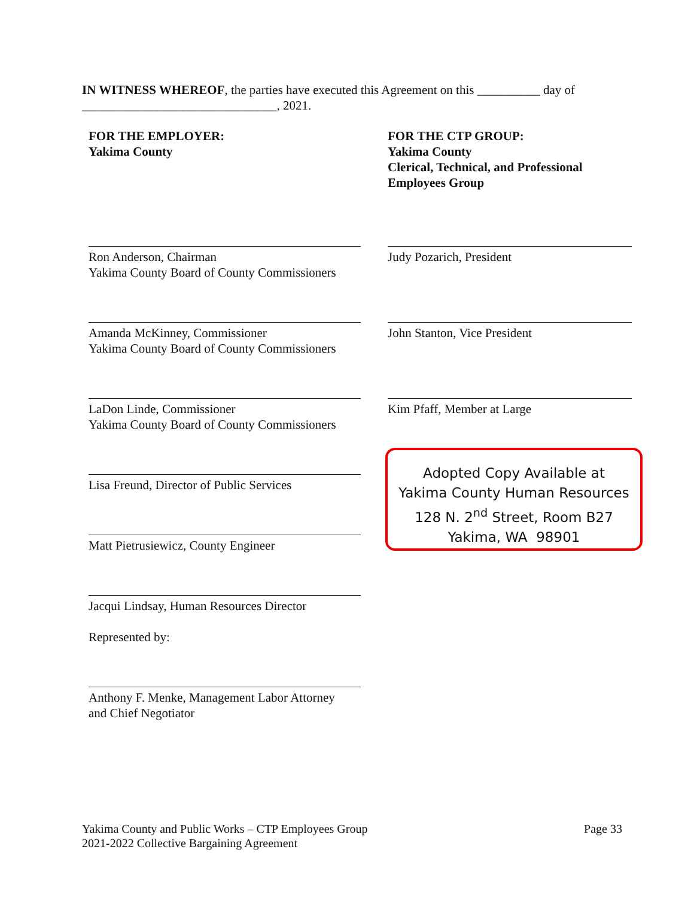IN WITNESS WHEREOF, the parties have executed this Agreement on this __________ day of _______________________________, 2021.
FOR THE EMPLOYER:
Yakima County
Ron Anderson, Chairman
Yakima County Board of County Commissioners
Amanda McKinney, Commissioner
Yakima County Board of County Commissioners
LaDon Linde, Commissioner
Yakima County Board of County Commissioners
Lisa Freund, Director of Public Services
Matt Pietrusiewicz, County Engineer
Jacqui Lindsay, Human Resources Director
Represented by:
Anthony F. Menke, Management Labor Attorney
and Chief Negotiator
FOR THE CTP GROUP:
Yakima County
Clerical, Technical, and Professional
Employees Group
Judy Pozarich, President
John Stanton, Vice President
Kim Pfaff, Member at Large
Adopted Copy Available at
Yakima County Human Resources
128 N. 2<sup>nd</sup> Street, Room B27
Yakima, WA 98901
Yakima County and Public Works – CTP Employees Group
2021-2022 Collective Bargaining Agreement
Page 33